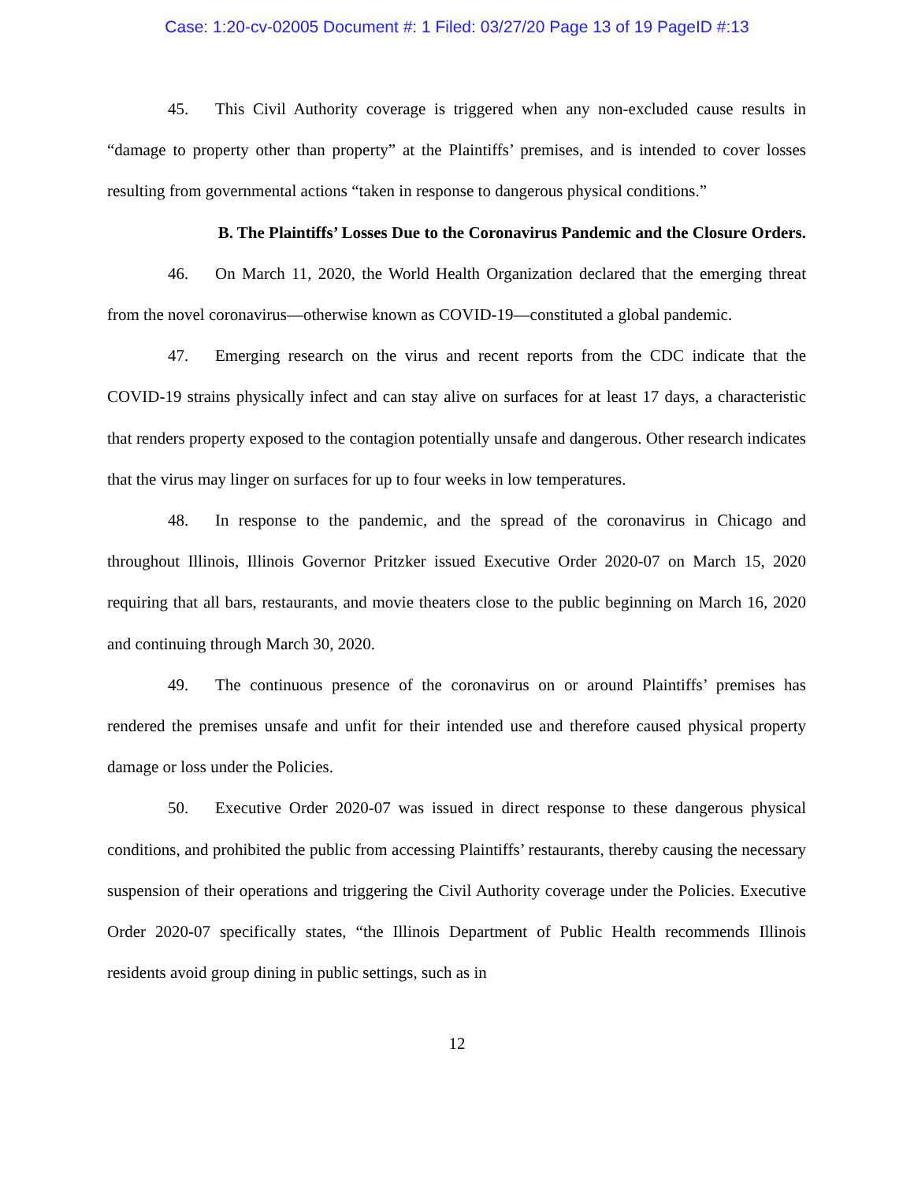Case: 1:20-cv-02005 Document #: 1 Filed: 03/27/20 Page 13 of 19 PageID #:13
45. This Civil Authority coverage is triggered when any non-excluded cause results in “damage to property other than property” at the Plaintiffs’ premises, and is intended to cover losses resulting from governmental actions “taken in response to dangerous physical conditions.”
B. The Plaintiffs’ Losses Due to the Coronavirus Pandemic and the Closure Orders.
46. On March 11, 2020, the World Health Organization declared that the emerging threat from the novel coronavirus—otherwise known as COVID-19—constituted a global pandemic.
47. Emerging research on the virus and recent reports from the CDC indicate that the COVID-19 strains physically infect and can stay alive on surfaces for at least 17 days, a characteristic that renders property exposed to the contagion potentially unsafe and dangerous. Other research indicates that the virus may linger on surfaces for up to four weeks in low temperatures.
48. In response to the pandemic, and the spread of the coronavirus in Chicago and throughout Illinois, Illinois Governor Pritzker issued Executive Order 2020-07 on March 15, 2020 requiring that all bars, restaurants, and movie theaters close to the public beginning on March 16, 2020 and continuing through March 30, 2020.
49. The continuous presence of the coronavirus on or around Plaintiffs’ premises has rendered the premises unsafe and unfit for their intended use and therefore caused physical property damage or loss under the Policies.
50. Executive Order 2020-07 was issued in direct response to these dangerous physical conditions, and prohibited the public from accessing Plaintiffs’ restaurants, thereby causing the necessary suspension of their operations and triggering the Civil Authority coverage under the Policies. Executive Order 2020-07 specifically states, “the Illinois Department of Public Health recommends Illinois residents avoid group dining in public settings, such as in
12